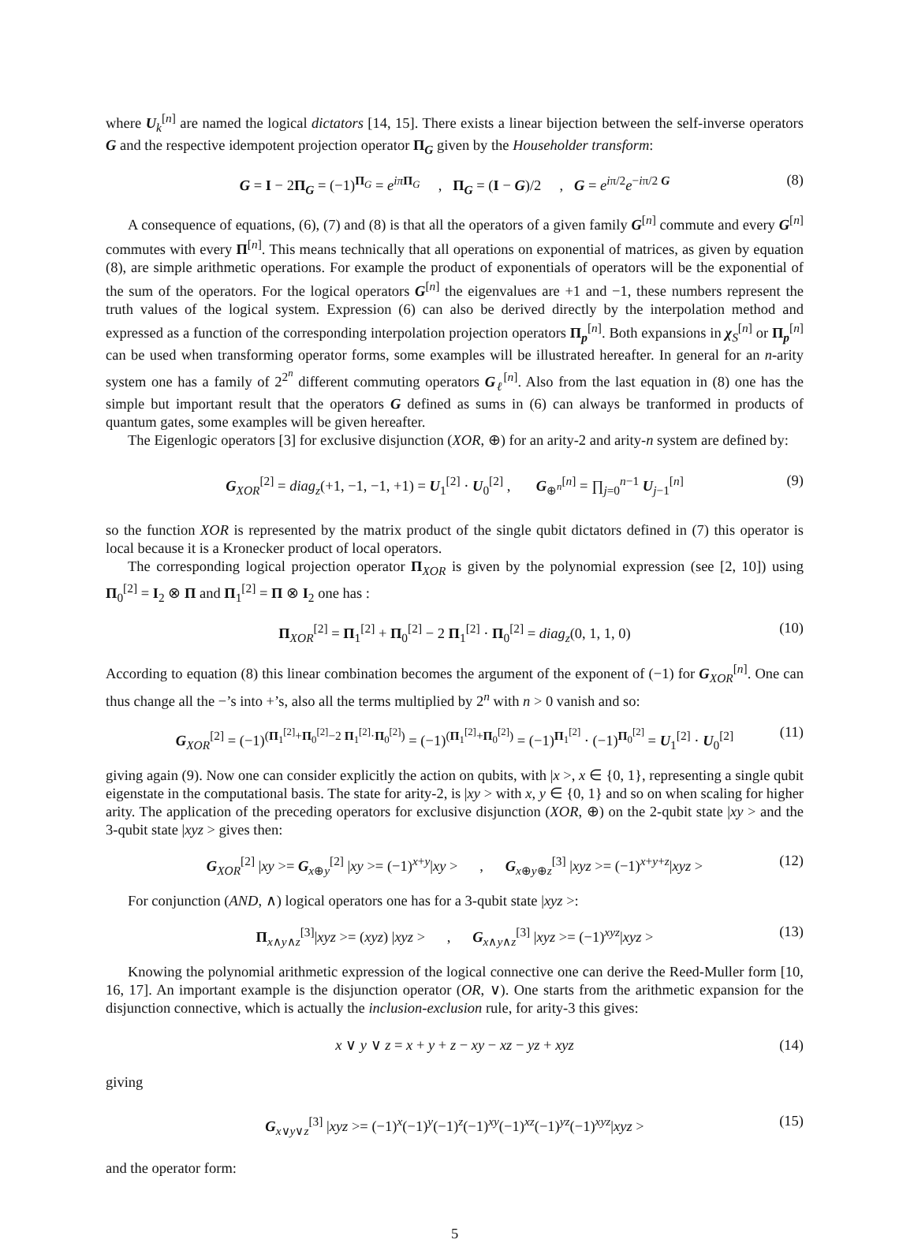where U<sub>k</sub><sup>[n]</sup> are named the logical dictators [14, 15]. There exists a linear bijection between the self-inverse operators G and the respective idempotent projection operator Π<sub>G</sub> given by the Householder transform:
G = I − 2Π<sub>G</sub> = (−1)<sup>Π<sub>G</sub></sup> = e<sup>iπ Π<sub>G</sub></sup> , Π<sub>G</sub> = (I − G)/2 , G = e<sup>iπ/2</sup>e<sup>−iπ/2 G</sup> (8)
A consequence of equations, (6), (7) and (8) is that all the operators of a given family G<sup>[n]</sup> commute and every G<sup>[n]</sup> commutes with every Π<sup>[n]</sup>. This means technically that all operations on exponential of matrices, as given by equation (8), are simple arithmetic operations. For example the product of exponentials of operators will be the exponential of the sum of the operators. For the logical operators G<sup>[n]</sup> the eigenvalues are +1 and −1, these numbers represent the truth values of the logical system. Expression (6) can also be derived directly by the interpolation method and expressed as a function of the corresponding interpolation projection operators Π<sub>p</sub><sup>[n]</sup>. Both expansions in χ<sub>S</sub><sup>[n]</sup> or Π<sub>p</sub><sup>[n]</sup> can be used when transforming operator forms, some examples will be illustrated hereafter. In general for an n-arity system one has a family of 2<sup>2<sup>n</sup></sup> different commuting operators G<sub>ℓ</sub><sup>[n]</sup>. Also from the last equation in (8) one has the simple but important result that the operators G defined as sums in (6) can always be tranformed in products of quantum gates, some examples will be given hereafter.
The Eigenlogic operators [3] for exclusive disjunction (XOR, ⊕) for an arity-2 and arity-n system are defined by:
G<sub>XOR</sub><sup>[2]</sup> = diag<sub>z</sub>(+1, −1, −1, +1) = U<sub>1</sub><sup>[2]</sup> · U<sub>0</sub><sup>[2]</sup> , G<sub>⊕<sup>n</sup></sub><sup>[n]</sup> = ∏<sub>j=0</sub><sup>n−1</sup> U<sub>j−1</sub><sup>[n]</sup> (9)
so the function XOR is represented by the matrix product of the single qubit dictators defined in (7) this operator is local because it is a Kronecker product of local operators.
The corresponding logical projection operator Π<sub>XOR</sub> is given by the polynomial expression (see [2, 10]) using Π<sub>0</sub><sup>[2]</sup> = I<sub>2</sub> ⊗ Π and Π<sub>1</sub><sup>[2]</sup> = Π ⊗ I<sub>2</sub> one has :
Π<sub>XOR</sub><sup>[2]</sup> = Π<sub>1</sub><sup>[2]</sup> + Π<sub>0</sub><sup>[2]</sup> − 2 Π<sub>1</sub><sup>[2]</sup> · Π<sub>0</sub><sup>[2]</sup> = diag<sub>z</sub>(0, 1, 1, 0) (10)
According to equation (8) this linear combination becomes the argument of the exponent of (−1) for G<sub>XOR</sub><sup>[n]</sup>. One can thus change all the −’s into +’s, also all the terms multiplied by 2<sup>n</sup> with n > 0 vanish and so:
G<sub>XOR</sub><sup>[2]</sup> = (−1)<sup>(Π<sub>1</sub><sup>[2]</sup>+Π<sub>0</sub><sup>[2]</sup>−2 Π<sub>1</sub><sup>[2]</sup>·Π<sub>0</sub><sup>[2]</sup>)</sup> = (−1)<sup>(Π<sub>1</sub><sup>[2]</sup>+Π<sub>0</sub><sup>[2]</sup>)</sup> = (−1)<sup>Π<sub>1</sub><sup>[2]</sup></sup> · (−1)<sup>Π<sub>0</sub><sup>[2]</sup></sup> = U<sub>1</sub><sup>[2]</sup> · U<sub>0</sub><sup>[2]</sup> (11)
giving again (9). Now one can consider explicitly the action on qubits, with |x >, x ∈ {0, 1}, representing a single qubit eigenstate in the computational basis. The state for arity-2, is |xy > with x, y ∈ {0, 1} and so on when scaling for higher arity. The application of the preceding operators for exclusive disjunction (XOR, ⊕) on the 2-qubit state |xy > and the 3-qubit state |xyz > gives then:
G<sub>XOR</sub><sup>[2]</sup> |xy >= G<sub>x⊕y</sub><sup>[2]</sup> |xy >= (−1)<sup>x+y</sup>|xy > , G<sub>x⊕y⊕z</sub><sup>[3]</sup> |xyz >= (−1)<sup>x+y+z</sup>|xyz > (12)
For conjunction (AND, ∧) logical operators one has for a 3-qubit state |xyz >:
Π<sub>x∧y∧z</sub><sup>[3]</sup>|xyz >= (xyz) |xyz > , G<sub>x∧y∧z</sub><sup>[3]</sup> |xyz >= (−1)<sup>xyz</sup>|xyz > (13)
Knowing the polynomial arithmetic expression of the logical connective one can derive the Reed-Muller form [10, 16, 17]. An important example is the disjunction operator (OR, ∨). One starts from the arithmetic expansion for the disjunction connective, which is actually the inclusion-exclusion rule, for arity-3 this gives:
x ∨ y ∨ z = x + y + z − xy − xz − yz + xyz (14)
giving
G<sub>x∨y∨z</sub><sup>[3]</sup> |xyz >= (−1)<sup>x</sup>(−1)<sup>y</sup>(−1)<sup>z</sup>(−1)<sup>xy</sup>(−1)<sup>xz</sup>(−1)<sup>yz</sup>(−1)<sup>xyz</sup>|xyz > (15)
and the operator form:
5